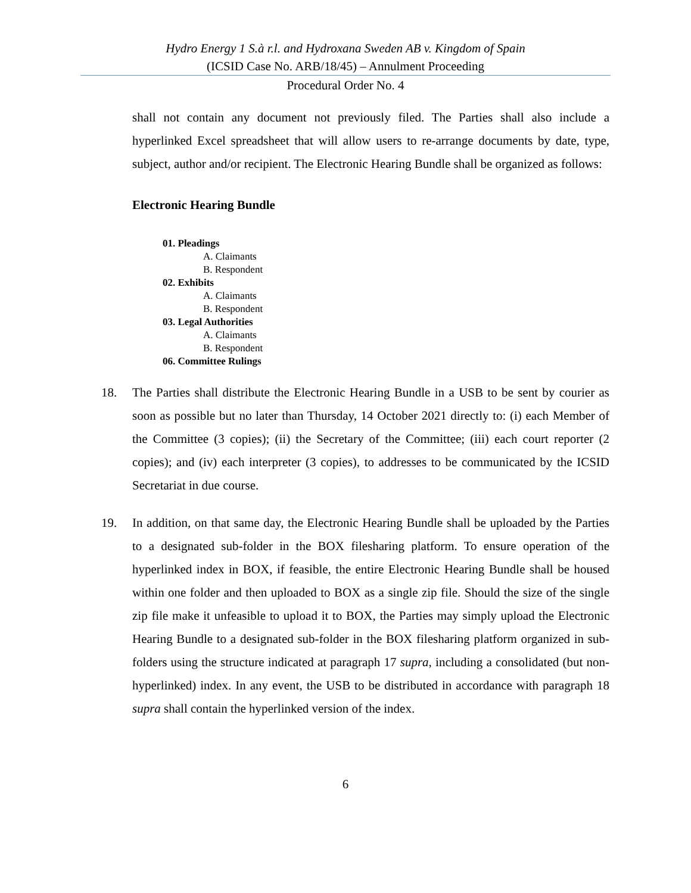Hydro Energy 1 S.à r.l. and Hydroxana Sweden AB v. Kingdom of Spain
(ICSID Case No. ARB/18/45) – Annulment Proceeding
Procedural Order No. 4
shall not contain any document not previously filed. The Parties shall also include a hyperlinked Excel spreadsheet that will allow users to re-arrange documents by date, type, subject, author and/or recipient. The Electronic Hearing Bundle shall be organized as follows:
Electronic Hearing Bundle
01. Pleadings
A. Claimants
B. Respondent
02. Exhibits
A. Claimants
B. Respondent
03. Legal Authorities
A. Claimants
B. Respondent
06. Committee Rulings
18. The Parties shall distribute the Electronic Hearing Bundle in a USB to be sent by courier as soon as possible but no later than Thursday, 14 October 2021 directly to: (i) each Member of the Committee (3 copies); (ii) the Secretary of the Committee; (iii) each court reporter (2 copies); and (iv) each interpreter (3 copies), to addresses to be communicated by the ICSID Secretariat in due course.
19. In addition, on that same day, the Electronic Hearing Bundle shall be uploaded by the Parties to a designated sub-folder in the BOX filesharing platform. To ensure operation of the hyperlinked index in BOX, if feasible, the entire Electronic Hearing Bundle shall be housed within one folder and then uploaded to BOX as a single zip file. Should the size of the single zip file make it unfeasible to upload it to BOX, the Parties may simply upload the Electronic Hearing Bundle to a designated sub-folder in the BOX filesharing platform organized in sub-folders using the structure indicated at paragraph 17 supra, including a consolidated (but non-hyperlinked) index. In any event, the USB to be distributed in accordance with paragraph 18 supra shall contain the hyperlinked version of the index.
6